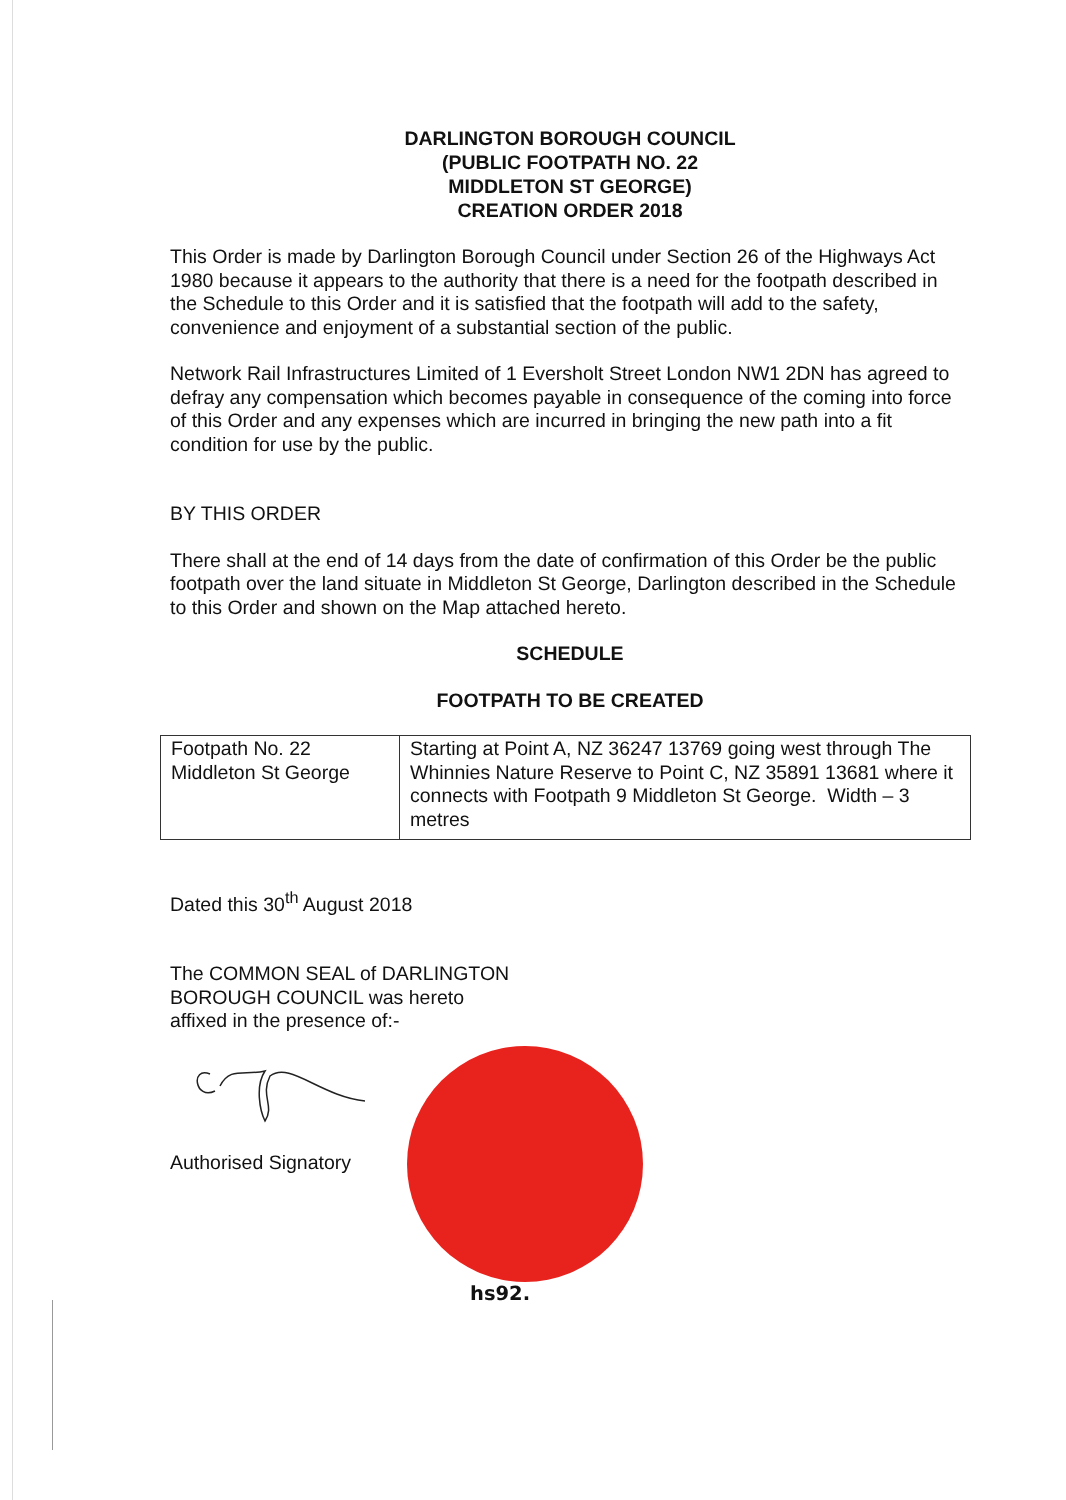DARLINGTON BOROUGH COUNCIL
(PUBLIC FOOTPATH NO. 22
MIDDLETON ST GEORGE)
CREATION ORDER 2018
This Order is made by Darlington Borough Council under Section 26 of the Highways Act 1980 because it appears to the authority that there is a need for the footpath described in the Schedule to this Order and it is satisfied that the footpath will add to the safety, convenience and enjoyment of a substantial section of the public.
Network Rail Infrastructures Limited of 1 Eversholt Street London NW1 2DN has agreed to defray any compensation which becomes payable in consequence of the coming into force of this Order and any expenses which are incurred in bringing the new path into a fit condition for use by the public.
BY THIS ORDER
There shall at the end of 14 days from the date of confirmation of this Order be the public footpath over the land situate in Middleton St George, Darlington described in the Schedule to this Order and shown on the Map attached hereto.
SCHEDULE
FOOTPATH TO BE CREATED
| Footpath No. 22 Middleton St George | Starting at Point A, NZ 36247 13769 going west through The Whinnies Nature Reserve to Point C, NZ 35891 13681 where it connects with Footpath 9 Middleton St George. Width – 3 metres |
Dated this 30<sup>th</sup> August 2018
The COMMON SEAL of DARLINGTON
BOROUGH COUNCIL was hereto
affixed in the presence of:-
Authorised Signatory
hs92.